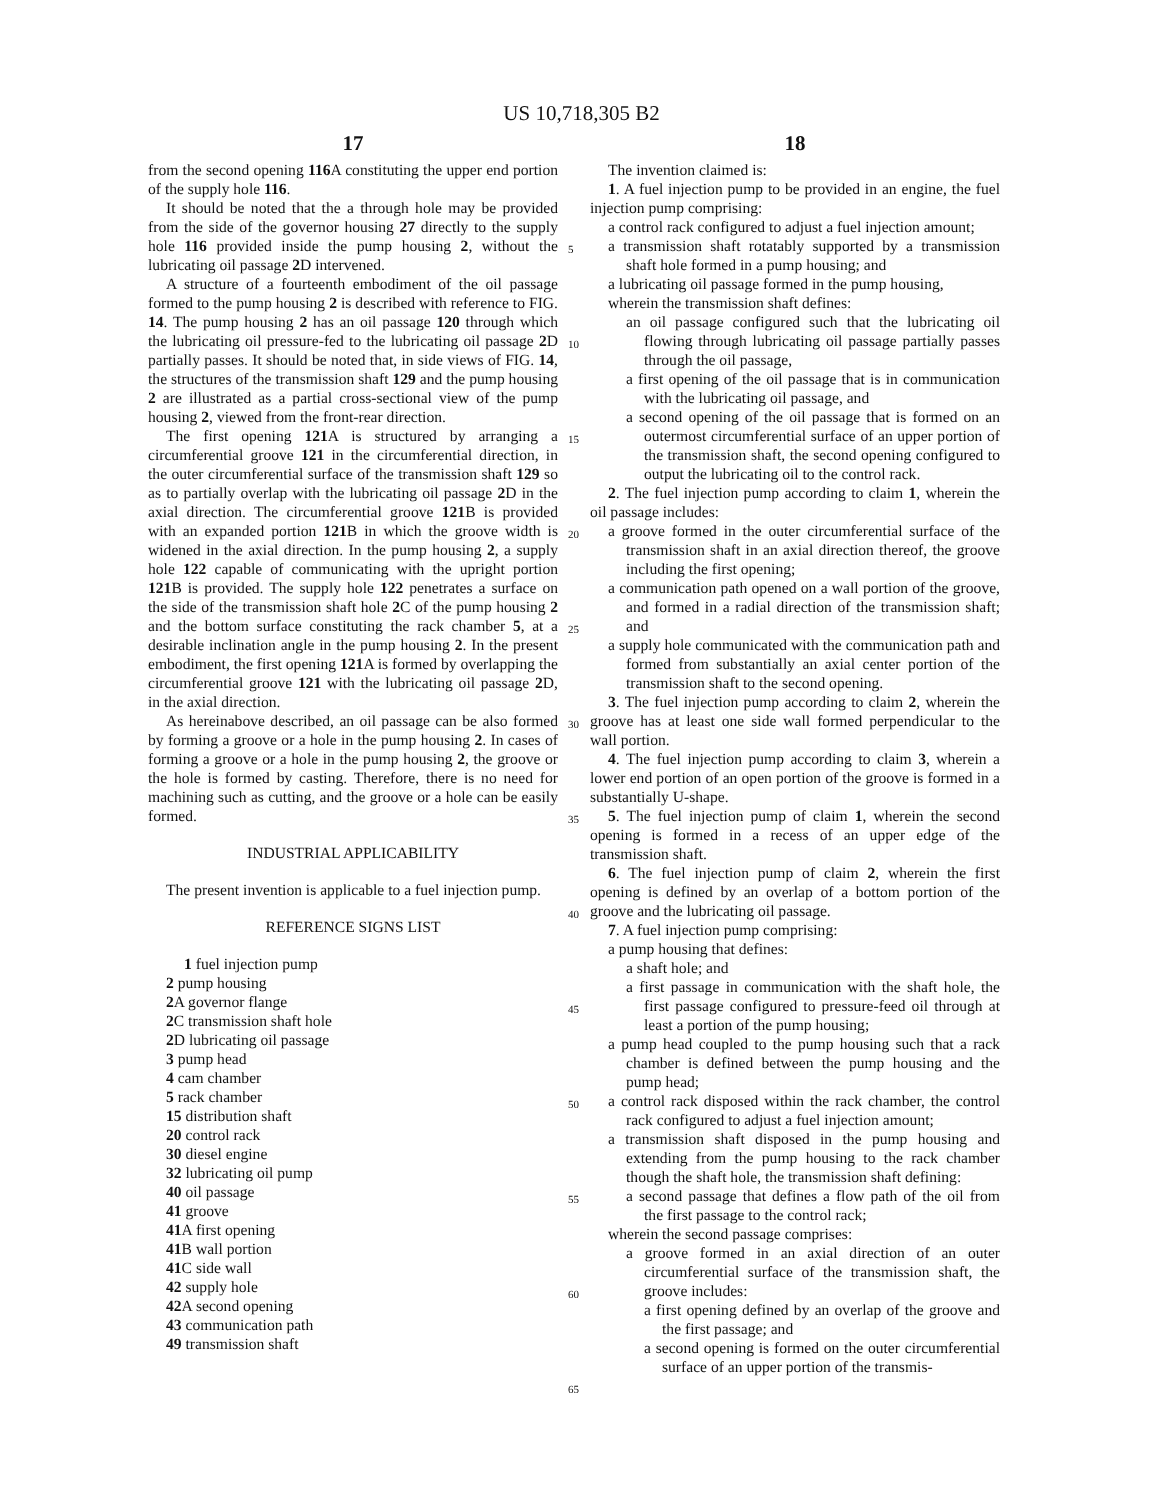US 10,718,305 B2
17 18
from the second opening 116 A constituting the upper end portion of the supply hole 116.
It should be noted that the a through hole may be provided from the side of the governor housing 27 directly to the supply hole 116 provided inside the pump housing 2, without the lubricating oil passage 2 D intervened.
A structure of a fourteenth embodiment of the oil passage formed to the pump housing 2 is described with reference to FIG. 14. The pump housing 2 has an oil passage 120 through which the lubricating oil pressure-fed to the lubricating oil passage 2 D partially passes. It should be noted that, in side views of FIG. 14, the structures of the transmission shaft 129 and the pump housing 2 are illustrated as a partial cross-sectional view of the pump housing 2, viewed from the front-rear direction.
The first opening 121 A is structured by arranging a circumferential groove 121 in the circumferential direction, in the outer circumferential surface of the transmission shaft 129 so as to partially overlap with the lubricating oil passage 2 D in the axial direction. The circumferential groove 121 B is provided with an expanded portion 121 B in which the groove width is widened in the axial direction. In the pump housing 2, a supply hole 122 capable of communicating with the upright portion 121 B is provided. The supply hole 122 penetrates a surface on the side of the transmission shaft hole 2 C of the pump housing 2 and the bottom surface constituting the rack chamber 5, at a desirable inclination angle in the pump housing 2. In the present embodiment, the first opening 121 A is formed by overlapping the circumferential groove 121 with the lubricating oil passage 2 D, in the axial direction.
As hereinabove described, an oil passage can be also formed by forming a groove or a hole in the pump housing 2. In cases of forming a groove or a hole in the pump housing 2, the groove or the hole is formed by casting. Therefore, there is no need for machining such as cutting, and the groove or a hole can be easily formed.
INDUSTRIAL APPLICABILITY
The present invention is applicable to a fuel injection pump.
REFERENCE SIGNS LIST
1 fuel injection pump
2 pump housing
2 A governor flange
2 C transmission shaft hole
2 D lubricating oil passage
3 pump head
4 cam chamber
5 rack chamber
15 distribution shaft
20 control rack
30 diesel engine
32 lubricating oil pump
40 oil passage
41 groove
41 A first opening
41 B wall portion
41 C side wall
42 supply hole
42 A second opening
43 communication path
49 transmission shaft
5
10
15
20
25
30
35
40
45
50
55
60
65
The invention claimed is:
1. A fuel injection pump to be provided in an engine, the fuel injection pump comprising:
a control rack configured to adjust a fuel injection amount;
a transmission shaft rotatably supported by a transmission shaft hole formed in a pump housing; and
a lubricating oil passage formed in the pump housing,
wherein the transmission shaft defines:
an oil passage configured such that the lubricating oil flowing through lubricating oil passage partially passes through the oil passage,
a first opening of the oil passage that is in communication with the lubricating oil passage, and
a second opening of the oil passage that is formed on an outermost circumferential surface of an upper portion of the transmission shaft, the second opening configured to output the lubricating oil to the control rack.
2. The fuel injection pump according to claim 1, wherein the oil passage includes:
a groove formed in the outer circumferential surface of the transmission shaft in an axial direction thereof, the groove including the first opening;
a communication path opened on a wall portion of the groove, and formed in a radial direction of the transmission shaft; and
a supply hole communicated with the communication path and formed from substantially an axial center portion of the transmission shaft to the second opening.
3. The fuel injection pump according to claim 2, wherein the groove has at least one side wall formed perpendicular to the wall portion.
4. The fuel injection pump according to claim 3, wherein a lower end portion of an open portion of the groove is formed in a substantially U-shape.
5. The fuel injection pump of claim 1, wherein the second opening is formed in a recess of an upper edge of the transmission shaft.
6. The fuel injection pump of claim 2, wherein the first opening is defined by an overlap of a bottom portion of the groove and the lubricating oil passage.
7. A fuel injection pump comprising:
a pump housing that defines:
a shaft hole; and
a first passage in communication with the shaft hole, the first passage configured to pressure-feed oil through at least a portion of the pump housing;
a pump head coupled to the pump housing such that a rack chamber is defined between the pump housing and the pump head;
a control rack disposed within the rack chamber, the control rack configured to adjust a fuel injection amount;
a transmission shaft disposed in the pump housing and extending from the pump housing to the rack chamber though the shaft hole, the transmission shaft defining:
a second passage that defines a flow path of the oil from the first passage to the control rack;
wherein the second passage comprises:
a groove formed in an axial direction of an outer circumferential surface of the transmission shaft, the groove includes:
a first opening defined by an overlap of the groove and the first passage; and
a second opening is formed on the outer circumferential surface of an upper portion of the transmis-